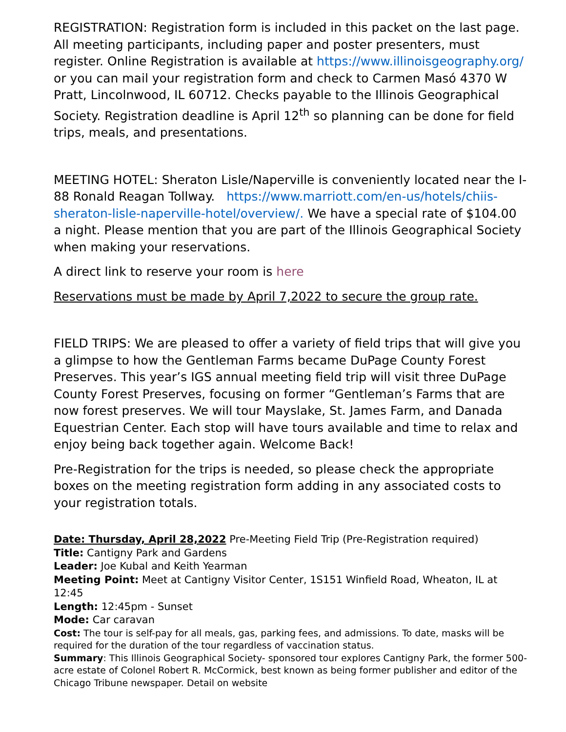REGISTRATION: Registration form is included in this packet on the last page. All meeting participants, including paper and poster presenters, must register. Online Registration is available at https://www.illinoisgeography.org/ or you can mail your registration form and check to Carmen Masó 4370 W Pratt, Lincolnwood, IL 60712. Checks payable to the Illinois Geographical Society. Registration deadline is April 12<sup>th</sup> so planning can be done for field trips, meals, and presentations.
MEETING HOTEL: Sheraton Lisle/Naperville is conveniently located near the I-88 Ronald Reagan Tollway. https://www.marriott.com/en-us/hotels/chiis-sheraton-lisle-naperville-hotel/overview/. We have a special rate of $104.00 a night. Please mention that you are part of the Illinois Geographical Society when making your reservations.
A direct link to reserve your room is here
Reservations must be made by April 7,2022 to secure the group rate.
FIELD TRIPS: We are pleased to offer a variety of field trips that will give you a glimpse to how the Gentleman Farms became DuPage County Forest Preserves. This year’s IGS annual meeting field trip will visit three DuPage County Forest Preserves, focusing on former “Gentleman’s Farms that are now forest preserves. We will tour Mayslake, St. James Farm, and Danada Equestrian Center. Each stop will have tours available and time to relax and enjoy being back together again. Welcome Back!
Pre-Registration for the trips is needed, so please check the appropriate boxes on the meeting registration form adding in any associated costs to your registration totals.
Date: Thursday, April 28,2022 Pre-Meeting Field Trip (Pre-Registration required)
Title: Cantigny Park and Gardens
Leader: Joe Kubal and Keith Yearman
Meeting Point: Meet at Cantigny Visitor Center, 1S151 Winfield Road, Wheaton, IL at 12:45
Length: 12:45pm - Sunset
Mode: Car caravan
Cost: The tour is self-pay for all meals, gas, parking fees, and admissions. To date, masks will be required for the duration of the tour regardless of vaccination status.
Summary: This Illinois Geographical Society- sponsored tour explores Cantigny Park, the former 500-acre estate of Colonel Robert R. McCormick, best known as being former publisher and editor of the Chicago Tribune newspaper. Detail on website